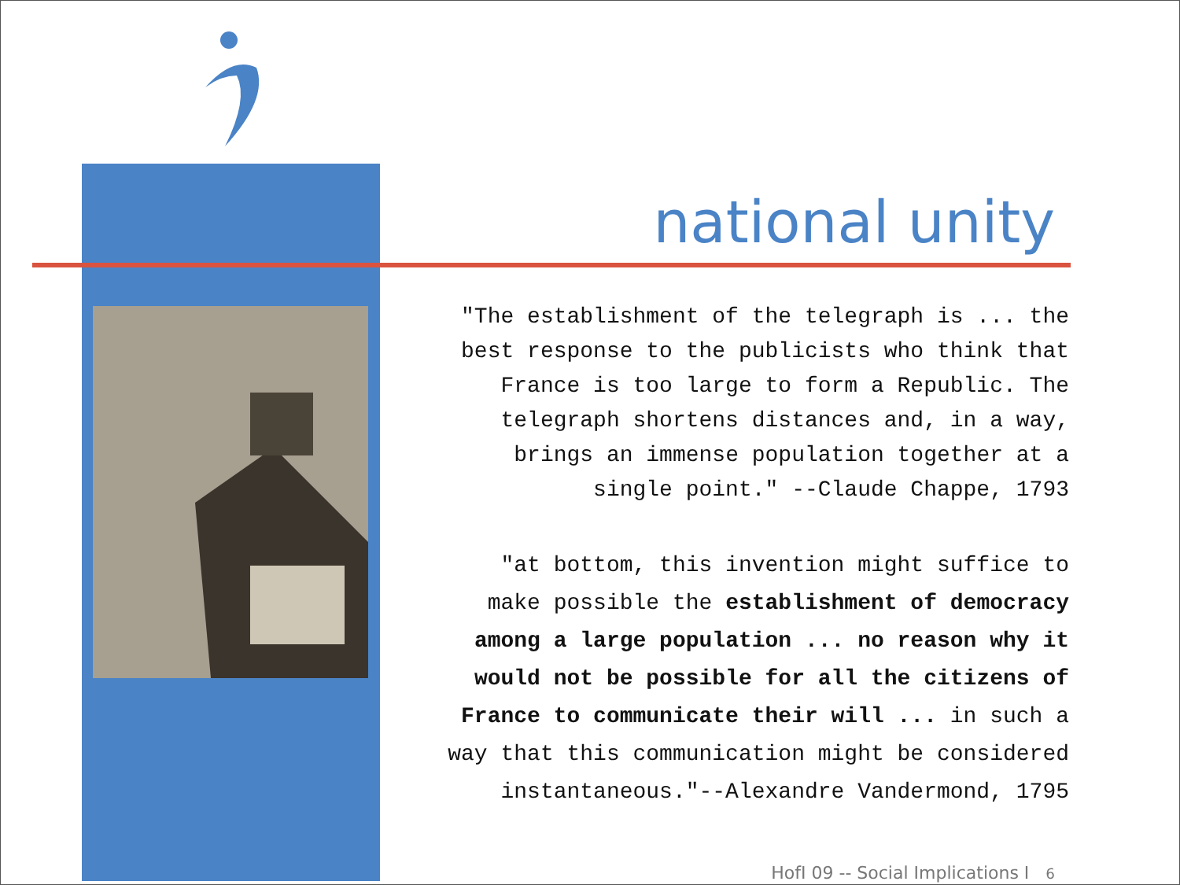national unity
"The establishment of the telegraph is ... the
best response to the publicists who think that
France is too large to form a Republic. The
telegraph shortens distances and, in a way,
brings an immense population together at a
single point." --Claude Chappe, 1793
"at bottom, this invention might suffice to
make possible the establishment of democracy
among a large population ... no reason why it
would not be possible for all the citizens of
France to communicate their will ... in such a
way that this communication might be considered
instantaneous."--Alexandre Vandermond, 1795
HofI 09 -- Social Implications I 6